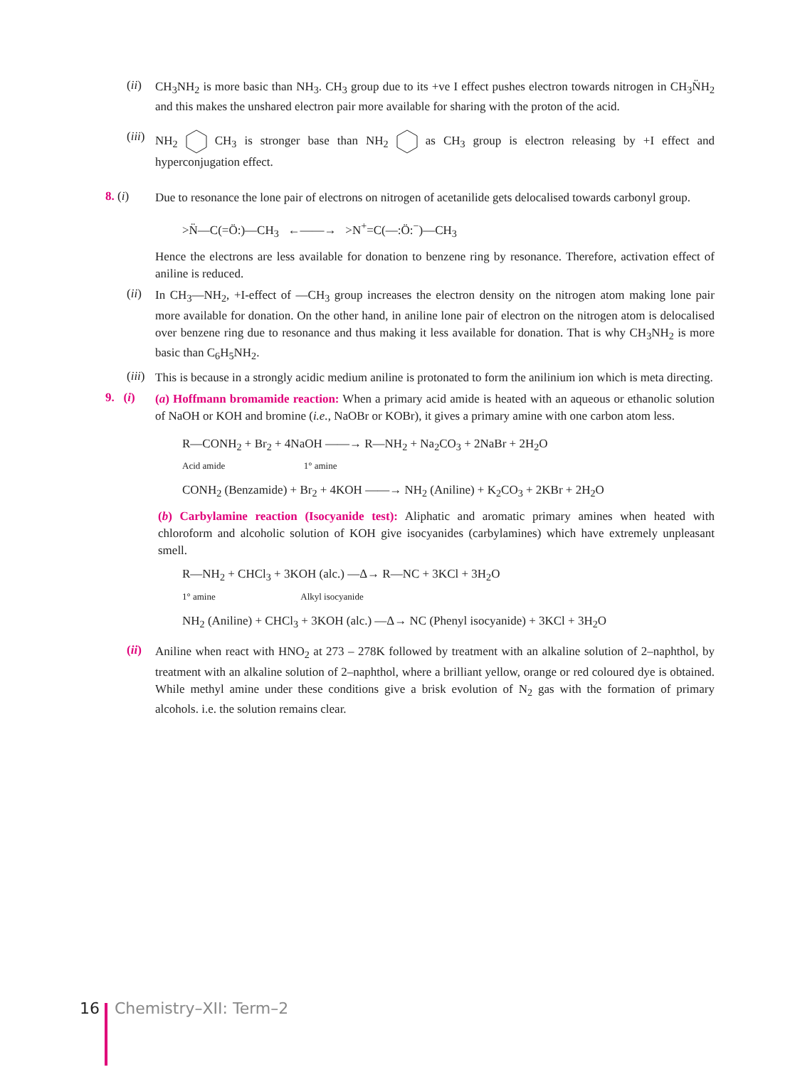(ii)
CH<sub>3</sub>NH<sub>2</sub> is more basic than NH<sub>3</sub>. CH<sub>3</sub> group due to its +ve I effect pushes electron towards nitrogen in CH<sub>3</sub>N̈H<sub>2</sub> and this makes the unshared electron pair more available for sharing with the proton of the acid.
(iii)
NH<sub>2</sub> CH<sub>3</sub> is stronger base than NH<sub>2</sub> as CH<sub>3</sub> group is electron releasing by +I effect and hyperconjugation effect.
8. (i)
Due to resonance the lone pair of electrons on nitrogen of acetanilide gets delocalised towards carbonyl group.
>N̈—C(=Ö:)—CH<sub>3</sub> ←——→ >N<sup>+</sup>=C(—:Ö:<sup>−</sup>)—CH<sub>3</sub>
Hence the electrons are less available for donation to benzene ring by resonance. Therefore, activation effect of aniline is reduced.
(ii)
In CH<sub>3</sub>—NH<sub>2</sub>, +I-effect of —CH<sub>3</sub> group increases the electron density on the nitrogen atom making lone pair more available for donation. On the other hand, in aniline lone pair of electron on the nitrogen atom is delocalised over benzene ring due to resonance and thus making it less available for donation. That is why CH<sub>3</sub>NH<sub>2</sub> is more basic than C<sub>6</sub>H<sub>5</sub>NH<sub>2</sub>.
(iii)
This is because in a strongly acidic medium aniline is protonated to form the anilinium ion which is meta directing.
9. (i)
(a) Hoffmann bromamide reaction: When a primary acid amide is heated with an aqueous or ethanolic solution of NaOH or KOH and bromine (i.e., NaOBr or KOBr), it gives a primary amine with one carbon atom less.
R—CONH<sub>2</sub> + Br<sub>2</sub> + 4NaOH ——→ R—NH<sub>2</sub> + Na<sub>2</sub>CO<sub>3</sub> + 2NaBr + 2H<sub>2</sub>O
Acid amide 1° amine
CONH<sub>2</sub> (Benzamide) + Br<sub>2</sub> + 4KOH ——→ NH<sub>2</sub> (Aniline) + K<sub>2</sub>CO<sub>3</sub> + 2KBr + 2H<sub>2</sub>O
(b) Carbylamine reaction (Isocyanide test): Aliphatic and aromatic primary amines when heated with chloroform and alcoholic solution of KOH give isocyanides (carbylamines) which have extremely unpleasant smell.
R—NH<sub>2</sub> + CHCl<sub>3</sub> + 3KOH (alc.) —Δ→ R—NC + 3KCl + 3H<sub>2</sub>O
1° amine Alkyl isocyanide
NH<sub>2</sub> (Aniline) + CHCl<sub>3</sub> + 3KOH (alc.) —Δ→ NC (Phenyl isocyanide) + 3KCl + 3H<sub>2</sub>O
(ii)
Aniline when react with HNO<sub>2</sub> at 273 – 278K followed by treatment with an alkaline solution of 2–naphthol, by treatment with an alkaline solution of 2–naphthol, where a brilliant yellow, orange or red coloured dye is obtained. While methyl amine under these conditions give a brisk evolution of N<sub>2</sub> gas with the formation of primary alcohols. i.e. the solution remains clear.
16 Chemistry–XII: Term–2